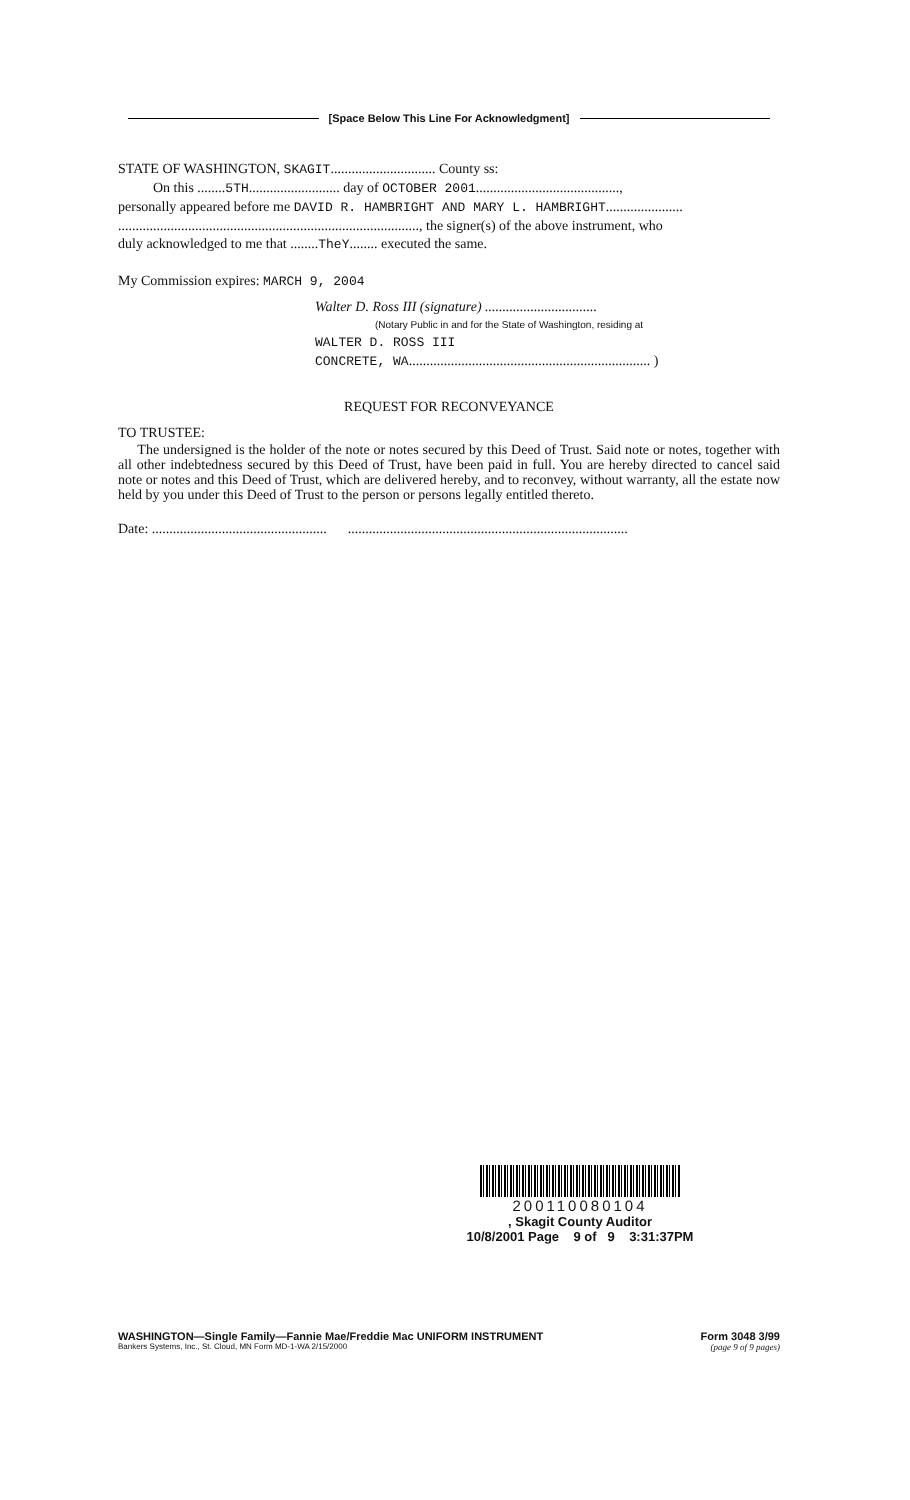[Space Below This Line For Acknowledgment]
STATE OF WASHINGTON, SKAGIT.............................. County ss:
On this ........5TH.......................... day of OCTOBER 2001.........................................,
personally appeared before me DAVID R. HAMBRIGHT AND MARY L. HAMBRIGHT......................
......................................................................................, the signer(s) of the above instrument, who
duly acknowledged to me that ........TheY........ executed the same.
My Commission expires: MARCH 9, 2004
Walter D. Ross III (signature) ................................
(Notary Public in and for the State of Washington, residing at
WALTER D. ROSS III
CONCRETE, WA..................................................................... )
REQUEST FOR RECONVEYANCE
TO TRUSTEE:
The undersigned is the holder of the note or notes secured by this Deed of Trust. Said note or notes, together with all other indebtedness secured by this Deed of Trust, have been paid in full. You are hereby directed to cancel said note or notes and this Deed of Trust, which are delivered hereby, and to reconvey, without warranty, all the estate now held by you under this Deed of Trust to the person or persons legally entitled thereto.
Date: .................................................. ................................................................................
200110080104
, Skagit County Auditor
10/8/2001 Page 9 of 9 3:31:37PM
WASHINGTON—Single Family—Fannie Mae/Freddie Mac UNIFORM INSTRUMENT
Bankers Systems, Inc., St. Cloud, MN Form MD-1-WA 2/15/2000
Form 3048 3/99
(page 9 of 9 pages)